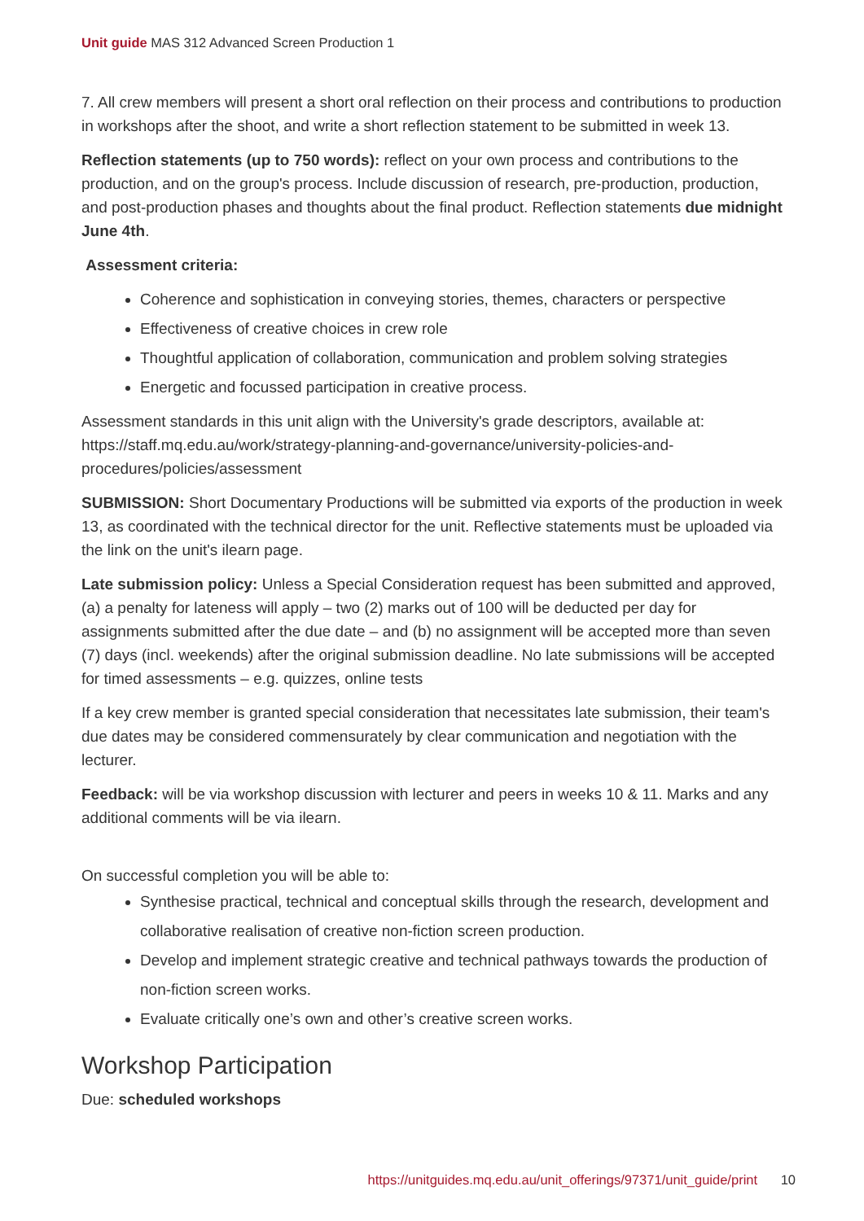Unit guide MAS 312 Advanced Screen Production 1
7. All crew members will present a short oral reflection on their process and contributions to production in workshops after the shoot, and write a short reflection statement to be submitted in week 13.
Reflection statements (up to 750 words): reflect on your own process and contributions to the production, and on the group's process. Include discussion of research, pre-production, production, and post-production phases and thoughts about the final product. Reflection statements due midnight June 4th.
Assessment criteria:
Coherence and sophistication in conveying stories, themes, characters or perspective
Effectiveness of creative choices in crew role
Thoughtful application of collaboration, communication and problem solving strategies
Energetic and focussed participation in creative process.
Assessment standards in this unit align with the University's grade descriptors, available at: https://staff.mq.edu.au/work/strategy-planning-and-governance/university-policies-and-procedures/policies/assessment
SUBMISSION: Short Documentary Productions will be submitted via exports of the production in week 13, as coordinated with the technical director for the unit. Reflective statements must be uploaded via the link on the unit's ilearn page.
Late submission policy: Unless a Special Consideration request has been submitted and approved, (a) a penalty for lateness will apply – two (2) marks out of 100 will be deducted per day for assignments submitted after the due date – and (b) no assignment will be accepted more than seven (7) days (incl. weekends) after the original submission deadline. No late submissions will be accepted for timed assessments – e.g. quizzes, online tests
If a key crew member is granted special consideration that necessitates late submission, their team's due dates may be considered commensurately by clear communication and negotiation with the lecturer.
Feedback: will be via workshop discussion with lecturer and peers in weeks 10 & 11. Marks and any additional comments will be via ilearn.
On successful completion you will be able to:
Synthesise practical, technical and conceptual skills through the research, development and collaborative realisation of creative non-fiction screen production.
Develop and implement strategic creative and technical pathways towards the production of non-fiction screen works.
Evaluate critically one’s own and other’s creative screen works.
Workshop Participation
Due: scheduled workshops
https://unitguides.mq.edu.au/unit_offerings/97371/unit_guide/print 10